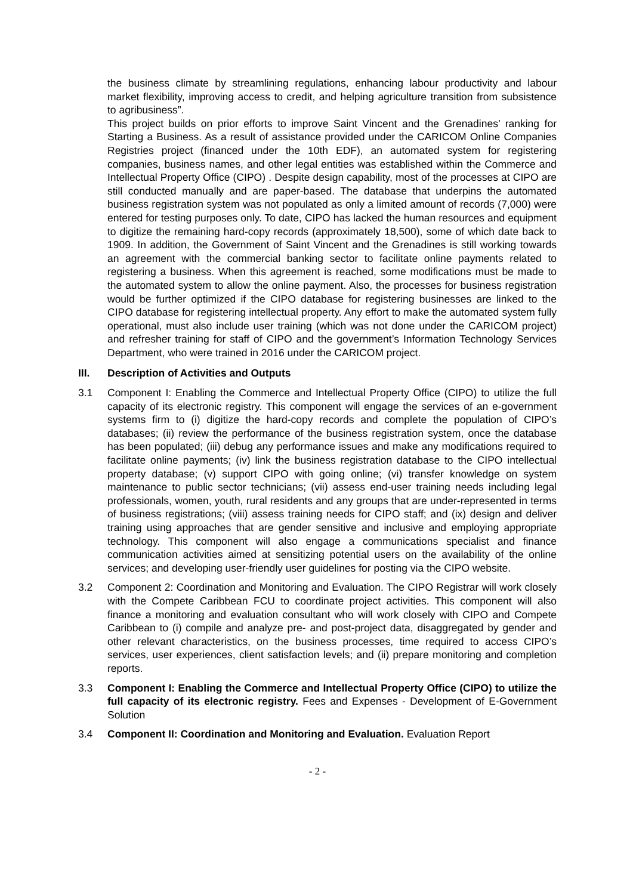the business climate by streamlining regulations, enhancing labour productivity and labour market flexibility, improving access to credit, and helping agriculture transition from subsistence to agribusiness”.
This project builds on prior efforts to improve Saint Vincent and the Grenadines’ ranking for Starting a Business. As a result of assistance provided under the CARICOM Online Companies Registries project (financed under the 10th EDF), an automated system for registering companies, business names, and other legal entities was established within the Commerce and Intellectual Property Office (CIPO) . Despite design capability, most of the processes at CIPO are still conducted manually and are paper-based. The database that underpins the automated business registration system was not populated as only a limited amount of records (7,000) were entered for testing purposes only. To date, CIPO has lacked the human resources and equipment to digitize the remaining hard-copy records (approximately 18,500), some of which date back to 1909. In addition, the Government of Saint Vincent and the Grenadines is still working towards an agreement with the commercial banking sector to facilitate online payments related to registering a business. When this agreement is reached, some modifications must be made to the automated system to allow the online payment. Also, the processes for business registration would be further optimized if the CIPO database for registering businesses are linked to the CIPO database for registering intellectual property. Any effort to make the automated system fully operational, must also include user training (which was not done under the CARICOM project) and refresher training for staff of CIPO and the government’s Information Technology Services Department, who were trained in 2016 under the CARICOM project.
III. Description of Activities and Outputs
3.1 Component I: Enabling the Commerce and Intellectual Property Office (CIPO) to utilize the full capacity of its electronic registry. This component will engage the services of an e-government systems firm to (i) digitize the hard-copy records and complete the population of CIPO’s databases; (ii) review the performance of the business registration system, once the database has been populated; (iii) debug any performance issues and make any modifications required to facilitate online payments; (iv) link the business registration database to the CIPO intellectual property database; (v) support CIPO with going online; (vi) transfer knowledge on system maintenance to public sector technicians; (vii) assess end-user training needs including legal professionals, women, youth, rural residents and any groups that are under-represented in terms of business registrations; (viii) assess training needs for CIPO staff; and (ix) design and deliver training using approaches that are gender sensitive and inclusive and employing appropriate technology. This component will also engage a communications specialist and finance communication activities aimed at sensitizing potential users on the availability of the online services; and developing user-friendly user guidelines for posting via the CIPO website.
3.2 Component 2: Coordination and Monitoring and Evaluation. The CIPO Registrar will work closely with the Compete Caribbean FCU to coordinate project activities. This component will also finance a monitoring and evaluation consultant who will work closely with CIPO and Compete Caribbean to (i) compile and analyze pre- and post-project data, disaggregated by gender and other relevant characteristics, on the business processes, time required to access CIPO’s services, user experiences, client satisfaction levels; and (ii) prepare monitoring and completion reports.
3.3 Component I: Enabling the Commerce and Intellectual Property Office (CIPO) to utilize the full capacity of its electronic registry. Fees and Expenses - Development of E-Government Solution
3.4 Component II: Coordination and Monitoring and Evaluation. Evaluation Report
- 2 -